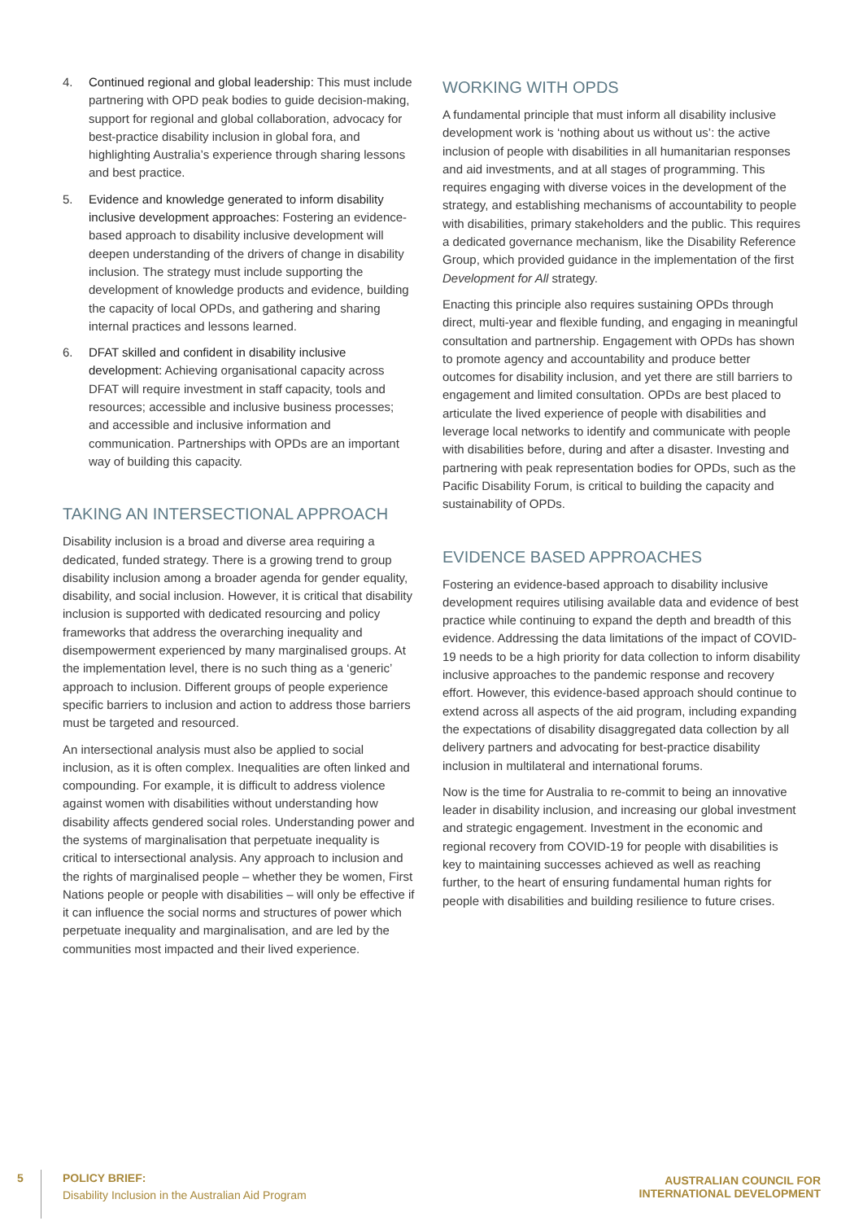4. Continued regional and global leadership: This must include partnering with OPD peak bodies to guide decision-making, support for regional and global collaboration, advocacy for best-practice disability inclusion in global fora, and highlighting Australia’s experience through sharing lessons and best practice.
5. Evidence and knowledge generated to inform disability inclusive development approaches: Fostering an evidence-based approach to disability inclusive development will deepen understanding of the drivers of change in disability inclusion. The strategy must include supporting the development of knowledge products and evidence, building the capacity of local OPDs, and gathering and sharing internal practices and lessons learned.
6. DFAT skilled and confident in disability inclusive development: Achieving organisational capacity across DFAT will require investment in staff capacity, tools and resources; accessible and inclusive business processes; and accessible and inclusive information and communication. Partnerships with OPDs are an important way of building this capacity.
TAKING AN INTERSECTIONAL APPROACH
Disability inclusion is a broad and diverse area requiring a dedicated, funded strategy. There is a growing trend to group disability inclusion among a broader agenda for gender equality, disability, and social inclusion. However, it is critical that disability inclusion is supported with dedicated resourcing and policy frameworks that address the overarching inequality and disempowerment experienced by many marginalised groups. At the implementation level, there is no such thing as a ‘generic’ approach to inclusion. Different groups of people experience specific barriers to inclusion and action to address those barriers must be targeted and resourced.
An intersectional analysis must also be applied to social inclusion, as it is often complex. Inequalities are often linked and compounding. For example, it is difficult to address violence against women with disabilities without understanding how disability affects gendered social roles. Understanding power and the systems of marginalisation that perpetuate inequality is critical to intersectional analysis. Any approach to inclusion and the rights of marginalised people – whether they be women, First Nations people or people with disabilities – will only be effective if it can influence the social norms and structures of power which perpetuate inequality and marginalisation, and are led by the communities most impacted and their lived experience.
WORKING WITH OPDS
A fundamental principle that must inform all disability inclusive development work is ‘nothing about us without us’: the active inclusion of people with disabilities in all humanitarian responses and aid investments, and at all stages of programming. This requires engaging with diverse voices in the development of the strategy, and establishing mechanisms of accountability to people with disabilities, primary stakeholders and the public. This requires a dedicated governance mechanism, like the Disability Reference Group, which provided guidance in the implementation of the first Development for All strategy.
Enacting this principle also requires sustaining OPDs through direct, multi-year and flexible funding, and engaging in meaningful consultation and partnership. Engagement with OPDs has shown to promote agency and accountability and produce better outcomes for disability inclusion, and yet there are still barriers to engagement and limited consultation. OPDs are best placed to articulate the lived experience of people with disabilities and leverage local networks to identify and communicate with people with disabilities before, during and after a disaster. Investing and partnering with peak representation bodies for OPDs, such as the Pacific Disability Forum, is critical to building the capacity and sustainability of OPDs.
EVIDENCE BASED APPROACHES
Fostering an evidence-based approach to disability inclusive development requires utilising available data and evidence of best practice while continuing to expand the depth and breadth of this evidence. Addressing the data limitations of the impact of COVID-19 needs to be a high priority for data collection to inform disability inclusive approaches to the pandemic response and recovery effort. However, this evidence-based approach should continue to extend across all aspects of the aid program, including expanding the expectations of disability disaggregated data collection by all delivery partners and advocating for best-practice disability inclusion in multilateral and international forums.
Now is the time for Australia to re-commit to being an innovative leader in disability inclusion, and increasing our global investment and strategic engagement. Investment in the economic and regional recovery from COVID-19 for people with disabilities is key to maintaining successes achieved as well as reaching further, to the heart of ensuring fundamental human rights for people with disabilities and building resilience to future crises.
5
POLICY BRIEF:
Disability Inclusion in the Australian Aid Program
AUSTRALIAN COUNCIL FOR
INTERNATIONAL DEVELOPMENT